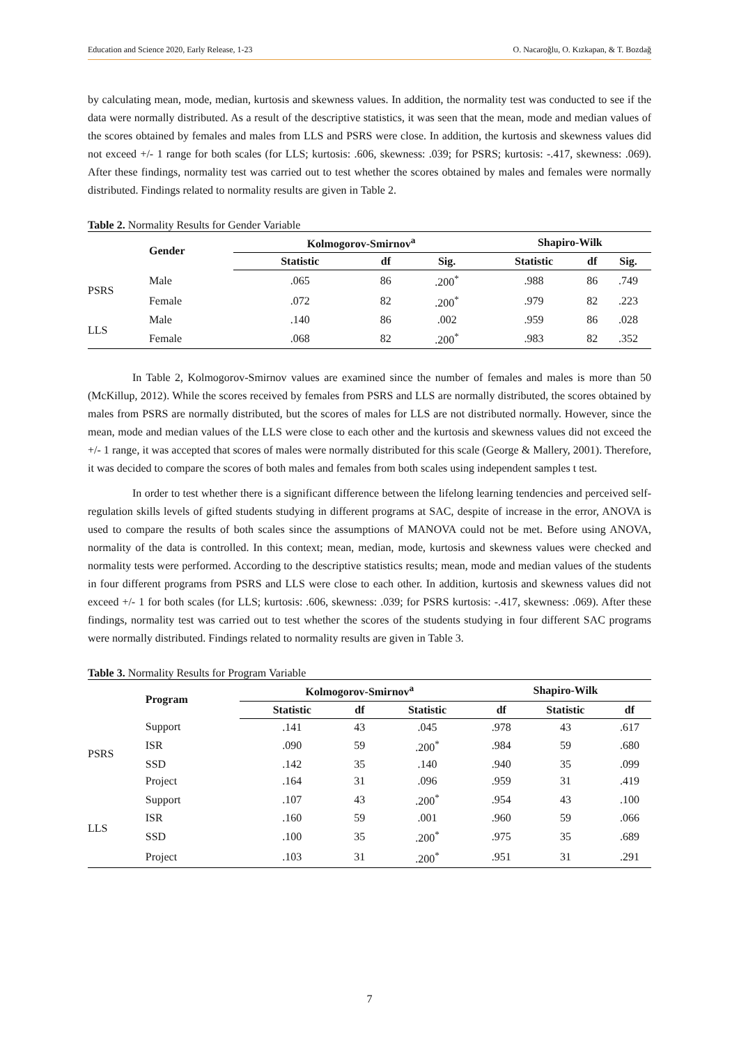Education and Science 2020, Early Release, 1-23 O. Nacaroğlu, O. Kızkapan, & T. Bozdağ
by calculating mean, mode, median, kurtosis and skewness values. In addition, the normality test was conducted to see if the data were normally distributed. As a result of the descriptive statistics, it was seen that the mean, mode and median values of the scores obtained by females and males from LLS and PSRS were close. In addition, the kurtosis and skewness values did not exceed +/- 1 range for both scales (for LLS; kurtosis: .606, skewness: .039; for PSRS; kurtosis: -.417, skewness: .069). After these findings, normality test was carried out to test whether the scores obtained by males and females were normally distributed. Findings related to normality results are given in Table 2.
Table 2. Normality Results for Gender Variable
| | Gender | Kolmogorov-Smirnov<sup>a</sup> | | | Shapiro-Wilk | | |
| --- | --- | --- | --- | --- | --- | --- | --- |
| | | Statistic | df | Sig. | Statistic | df | Sig. |
| PSRS | Male | .065 | 86 | .200<sup>*</sup> | .988 | 86 | .749 |
| | Female | .072 | 82 | .200<sup>*</sup> | .979 | 82 | .223 |
| LLS | Male | .140 | 86 | .002 | .959 | 86 | .028 |
| | Female | .068 | 82 | .200<sup>*</sup> | .983 | 82 | .352 |
In Table 2, Kolmogorov-Smirnov values are examined since the number of females and males is more than 50 (McKillup, 2012). While the scores received by females from PSRS and LLS are normally distributed, the scores obtained by males from PSRS are normally distributed, but the scores of males for LLS are not distributed normally. However, since the mean, mode and median values of the LLS were close to each other and the kurtosis and skewness values did not exceed the +/- 1 range, it was accepted that scores of males were normally distributed for this scale (George & Mallery, 2001). Therefore, it was decided to compare the scores of both males and females from both scales using independent samples t test.
In order to test whether there is a significant difference between the lifelong learning tendencies and perceived self-regulation skills levels of gifted students studying in different programs at SAC, despite of increase in the error, ANOVA is used to compare the results of both scales since the assumptions of MANOVA could not be met. Before using ANOVA, normality of the data is controlled. In this context; mean, median, mode, kurtosis and skewness values were checked and normality tests were performed. According to the descriptive statistics results; mean, mode and median values of the students in four different programs from PSRS and LLS were close to each other. In addition, kurtosis and skewness values did not exceed +/- 1 for both scales (for LLS; kurtosis: .606, skewness: .039; for PSRS kurtosis: -.417, skewness: .069). After these findings, normality test was carried out to test whether the scores of the students studying in four different SAC programs were normally distributed. Findings related to normality results are given in Table 3.
Table 3. Normality Results for Program Variable
| | Program | Kolmogorov-Smirnov<sup>a</sup> | | | Shapiro-Wilk | | |
| --- | --- | --- | --- | --- | --- | --- | --- |
| | | Statistic | df | Statistic | df | Statistic | df |
| PSRS | Support | .141 | 43 | .045 | .978 | 43 | .617 |
| | ISR | .090 | 59 | .200<sup>*</sup> | .984 | 59 | .680 |
| | SSD | .142 | 35 | .140 | .940 | 35 | .099 |
| | Project | .164 | 31 | .096 | .959 | 31 | .419 |
| LLS | Support | .107 | 43 | .200<sup>*</sup> | .954 | 43 | .100 |
| | ISR | .160 | 59 | .001 | .960 | 59 | .066 |
| | SSD | .100 | 35 | .200<sup>*</sup> | .975 | 35 | .689 |
| | Project | .103 | 31 | .200<sup>*</sup> | .951 | 31 | .291 |
7